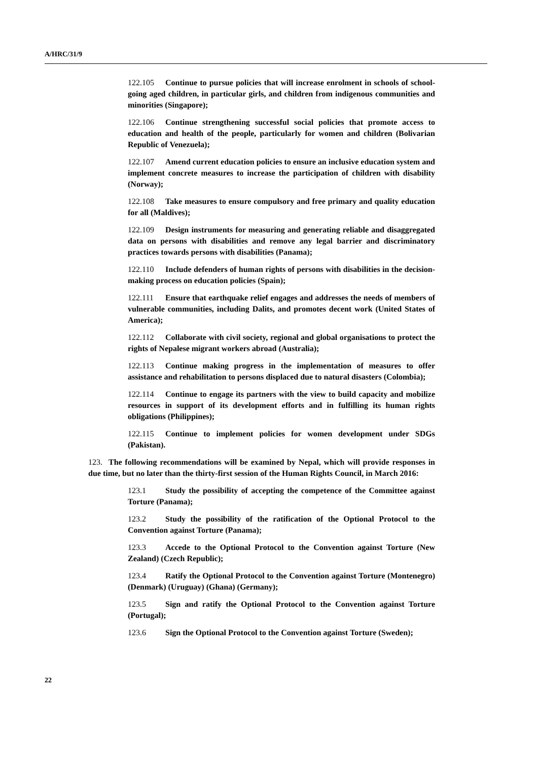A/HRC/31/9
122.105 Continue to pursue policies that will increase enrolment in schools of school-going aged children, in particular girls, and children from indigenous communities and minorities (Singapore);
122.106 Continue strengthening successful social policies that promote access to education and health of the people, particularly for women and children (Bolivarian Republic of Venezuela);
122.107 Amend current education policies to ensure an inclusive education system and implement concrete measures to increase the participation of children with disability (Norway);
122.108 Take measures to ensure compulsory and free primary and quality education for all (Maldives);
122.109 Design instruments for measuring and generating reliable and disaggregated data on persons with disabilities and remove any legal barrier and discriminatory practices towards persons with disabilities (Panama);
122.110 Include defenders of human rights of persons with disabilities in the decision-making process on education policies (Spain);
122.111 Ensure that earthquake relief engages and addresses the needs of members of vulnerable communities, including Dalits, and promotes decent work (United States of America);
122.112 Collaborate with civil society, regional and global organisations to protect the rights of Nepalese migrant workers abroad (Australia);
122.113 Continue making progress in the implementation of measures to offer assistance and rehabilitation to persons displaced due to natural disasters (Colombia);
122.114 Continue to engage its partners with the view to build capacity and mobilize resources in support of its development efforts and in fulfilling its human rights obligations (Philippines);
122.115 Continue to implement policies for women development under SDGs (Pakistan).
123. The following recommendations will be examined by Nepal, which will provide responses in due time, but no later than the thirty-first session of the Human Rights Council, in March 2016:
123.1 Study the possibility of accepting the competence of the Committee against Torture (Panama);
123.2 Study the possibility of the ratification of the Optional Protocol to the Convention against Torture (Panama);
123.3 Accede to the Optional Protocol to the Convention against Torture (New Zealand) (Czech Republic);
123.4 Ratify the Optional Protocol to the Convention against Torture (Montenegro) (Denmark) (Uruguay) (Ghana) (Germany);
123.5 Sign and ratify the Optional Protocol to the Convention against Torture (Portugal);
123.6 Sign the Optional Protocol to the Convention against Torture (Sweden);
22